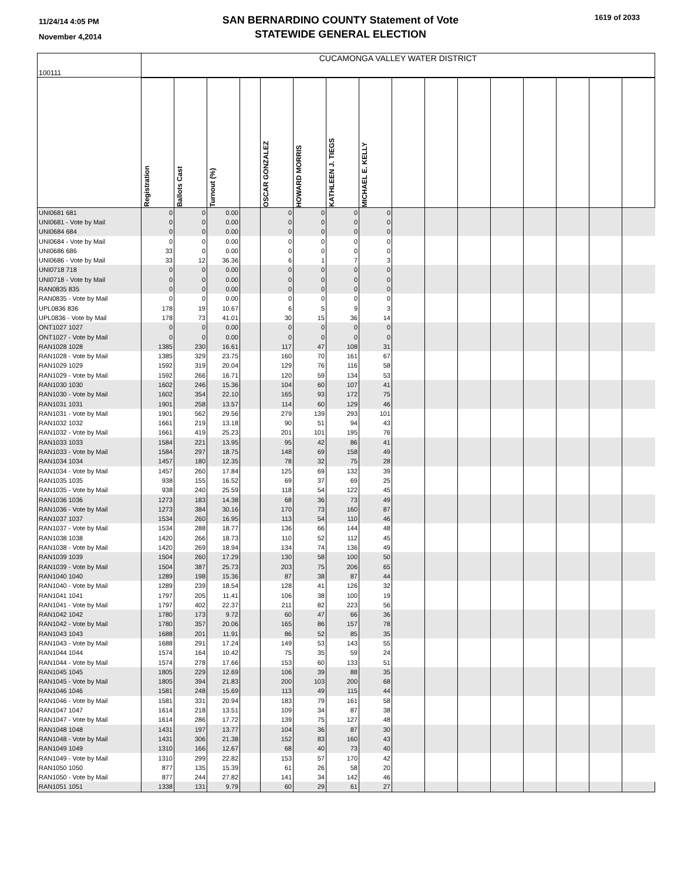11/24/14 4:05 PM
November 4,2014
SAN BERNARDINO COUNTY Statement of Vote
STATEWIDE GENERAL ELECTION
1619 of 2033
| 100111 | CUCAMONGA VALLEY WATER DISTRICT | | | | | | | | | | | | | | | |
| | Registration | Ballots Cast | Turnout (%) | | OSCAR GONZALEZ | HOWARD MORRIS | KATHLEEN J. TIEGS | MICHAEL E. KELLY | | | | | | | | |
| UNI0681 681 | 0 | 0 | 0.00 | | 0 | 0 | 0 | 0 | | | | | | | | |
| UNI0681 - Vote by Mail | 0 | 0 | 0.00 | | 0 | 0 | 0 | 0 | | | | | | | | |
| UNI0684 684 | 0 | 0 | 0.00 | | 0 | 0 | 0 | 0 | | | | | | | | |
| UNI0684 - Vote by Mail | 0 | 0 | 0.00 | | 0 | 0 | 0 | 0 | | | | | | | | |
| UNI0686 686 | 33 | 0 | 0.00 | | 0 | 0 | 0 | 0 | | | | | | | | |
| UNI0686 - Vote by Mail | 33 | 12 | 36.36 | | 6 | 1 | 7 | 3 | | | | | | | | |
| UNI0718 718 | 0 | 0 | 0.00 | | 0 | 0 | 0 | 0 | | | | | | | | |
| UNI0718 - Vote by Mail | 0 | 0 | 0.00 | | 0 | 0 | 0 | 0 | | | | | | | | |
| RAN0835 835 | 0 | 0 | 0.00 | | 0 | 0 | 0 | 0 | | | | | | | | |
| RAN0835 - Vote by Mail | 0 | 0 | 0.00 | | 0 | 0 | 0 | 0 | | | | | | | | |
| UPL0836 836 | 178 | 19 | 10.67 | | 6 | 5 | 9 | 3 | | | | | | | | |
| UPL0836 - Vote by Mail | 178 | 73 | 41.01 | | 30 | 15 | 36 | 14 | | | | | | | | |
| ONT1027 1027 | 0 | 0 | 0.00 | | 0 | 0 | 0 | 0 | | | | | | | | |
| ONT1027 - Vote by Mail | 0 | 0 | 0.00 | | 0 | 0 | 0 | 0 | | | | | | | | |
| RAN1028 1028 | 1385 | 230 | 16.61 | | 117 | 47 | 108 | 31 | | | | | | | | |
| RAN1028 - Vote by Mail | 1385 | 329 | 23.75 | | 160 | 70 | 161 | 67 | | | | | | | | |
| RAN1029 1029 | 1592 | 319 | 20.04 | | 129 | 76 | 116 | 58 | | | | | | | | |
| RAN1029 - Vote by Mail | 1592 | 266 | 16.71 | | 120 | 59 | 134 | 53 | | | | | | | | |
| RAN1030 1030 | 1602 | 246 | 15.36 | | 104 | 60 | 107 | 41 | | | | | | | | |
| RAN1030 - Vote by Mail | 1602 | 354 | 22.10 | | 165 | 93 | 172 | 75 | | | | | | | | |
| RAN1031 1031 | 1901 | 258 | 13.57 | | 114 | 60 | 129 | 46 | | | | | | | | |
| RAN1031 - Vote by Mail | 1901 | 562 | 29.56 | | 279 | 139 | 293 | 101 | | | | | | | | |
| RAN1032 1032 | 1661 | 219 | 13.18 | | 90 | 51 | 94 | 43 | | | | | | | | |
| RAN1032 - Vote by Mail | 1661 | 419 | 25.23 | | 201 | 101 | 195 | 76 | | | | | | | | |
| RAN1033 1033 | 1584 | 221 | 13.95 | | 95 | 42 | 86 | 41 | | | | | | | | |
| RAN1033 - Vote by Mail | 1584 | 297 | 18.75 | | 148 | 69 | 158 | 49 | | | | | | | | |
| RAN1034 1034 | 1457 | 180 | 12.35 | | 78 | 32 | 75 | 28 | | | | | | | | |
| RAN1034 - Vote by Mail | 1457 | 260 | 17.84 | | 125 | 69 | 132 | 39 | | | | | | | | |
| RAN1035 1035 | 938 | 155 | 16.52 | | 69 | 37 | 69 | 25 | | | | | | | | |
| RAN1035 - Vote by Mail | 938 | 240 | 25.59 | | 118 | 54 | 122 | 45 | | | | | | | | |
| RAN1036 1036 | 1273 | 183 | 14.38 | | 68 | 36 | 73 | 49 | | | | | | | | |
| RAN1036 - Vote by Mail | 1273 | 384 | 30.16 | | 170 | 73 | 160 | 87 | | | | | | | | |
| RAN1037 1037 | 1534 | 260 | 16.95 | | 113 | 54 | 110 | 46 | | | | | | | | |
| RAN1037 - Vote by Mail | 1534 | 288 | 18.77 | | 136 | 66 | 144 | 48 | | | | | | | | |
| RAN1038 1038 | 1420 | 266 | 18.73 | | 110 | 52 | 112 | 45 | | | | | | | | |
| RAN1038 - Vote by Mail | 1420 | 269 | 18.94 | | 134 | 74 | 136 | 49 | | | | | | | | |
| RAN1039 1039 | 1504 | 260 | 17.29 | | 130 | 58 | 100 | 50 | | | | | | | | |
| RAN1039 - Vote by Mail | 1504 | 387 | 25.73 | | 203 | 75 | 206 | 65 | | | | | | | | |
| RAN1040 1040 | 1289 | 198 | 15.36 | | 87 | 38 | 87 | 44 | | | | | | | | |
| RAN1040 - Vote by Mail | 1289 | 239 | 18.54 | | 128 | 41 | 126 | 32 | | | | | | | | |
| RAN1041 1041 | 1797 | 205 | 11.41 | | 106 | 38 | 100 | 19 | | | | | | | | |
| RAN1041 - Vote by Mail | 1797 | 402 | 22.37 | | 211 | 82 | 223 | 56 | | | | | | | | |
| RAN1042 1042 | 1780 | 173 | 9.72 | | 60 | 47 | 66 | 36 | | | | | | | | |
| RAN1042 - Vote by Mail | 1780 | 357 | 20.06 | | 165 | 86 | 157 | 78 | | | | | | | | |
| RAN1043 1043 | 1688 | 201 | 11.91 | | 86 | 52 | 85 | 35 | | | | | | | | |
| RAN1043 - Vote by Mail | 1688 | 291 | 17.24 | | 149 | 53 | 143 | 55 | | | | | | | | |
| RAN1044 1044 | 1574 | 164 | 10.42 | | 75 | 35 | 59 | 24 | | | | | | | | |
| RAN1044 - Vote by Mail | 1574 | 278 | 17.66 | | 153 | 60 | 133 | 51 | | | | | | | | |
| RAN1045 1045 | 1805 | 229 | 12.69 | | 106 | 39 | 88 | 35 | | | | | | | | |
| RAN1045 - Vote by Mail | 1805 | 394 | 21.83 | | 200 | 103 | 200 | 68 | | | | | | | | |
| RAN1046 1046 | 1581 | 248 | 15.69 | | 113 | 49 | 115 | 44 | | | | | | | | |
| RAN1046 - Vote by Mail | 1581 | 331 | 20.94 | | 183 | 79 | 161 | 58 | | | | | | | | |
| RAN1047 1047 | 1614 | 218 | 13.51 | | 109 | 34 | 87 | 38 | | | | | | | | |
| RAN1047 - Vote by Mail | 1614 | 286 | 17.72 | | 139 | 75 | 127 | 48 | | | | | | | | |
| RAN1048 1048 | 1431 | 197 | 13.77 | | 104 | 36 | 87 | 30 | | | | | | | | |
| RAN1048 - Vote by Mail | 1431 | 306 | 21.38 | | 152 | 83 | 160 | 43 | | | | | | | | |
| RAN1049 1049 | 1310 | 166 | 12.67 | | 68 | 40 | 73 | 40 | | | | | | | | |
| RAN1049 - Vote by Mail | 1310 | 299 | 22.82 | | 153 | 57 | 170 | 42 | | | | | | | | |
| RAN1050 1050 | 877 | 135 | 15.39 | | 61 | 26 | 58 | 20 | | | | | | | | |
| RAN1050 - Vote by Mail | 877 | 244 | 27.82 | | 141 | 34 | 142 | 46 | | | | | | | | |
| RAN1051 1051 | 1338 | 131 | 9.79 | | 60 | 29 | 61 | 27 | | | | | | | | |